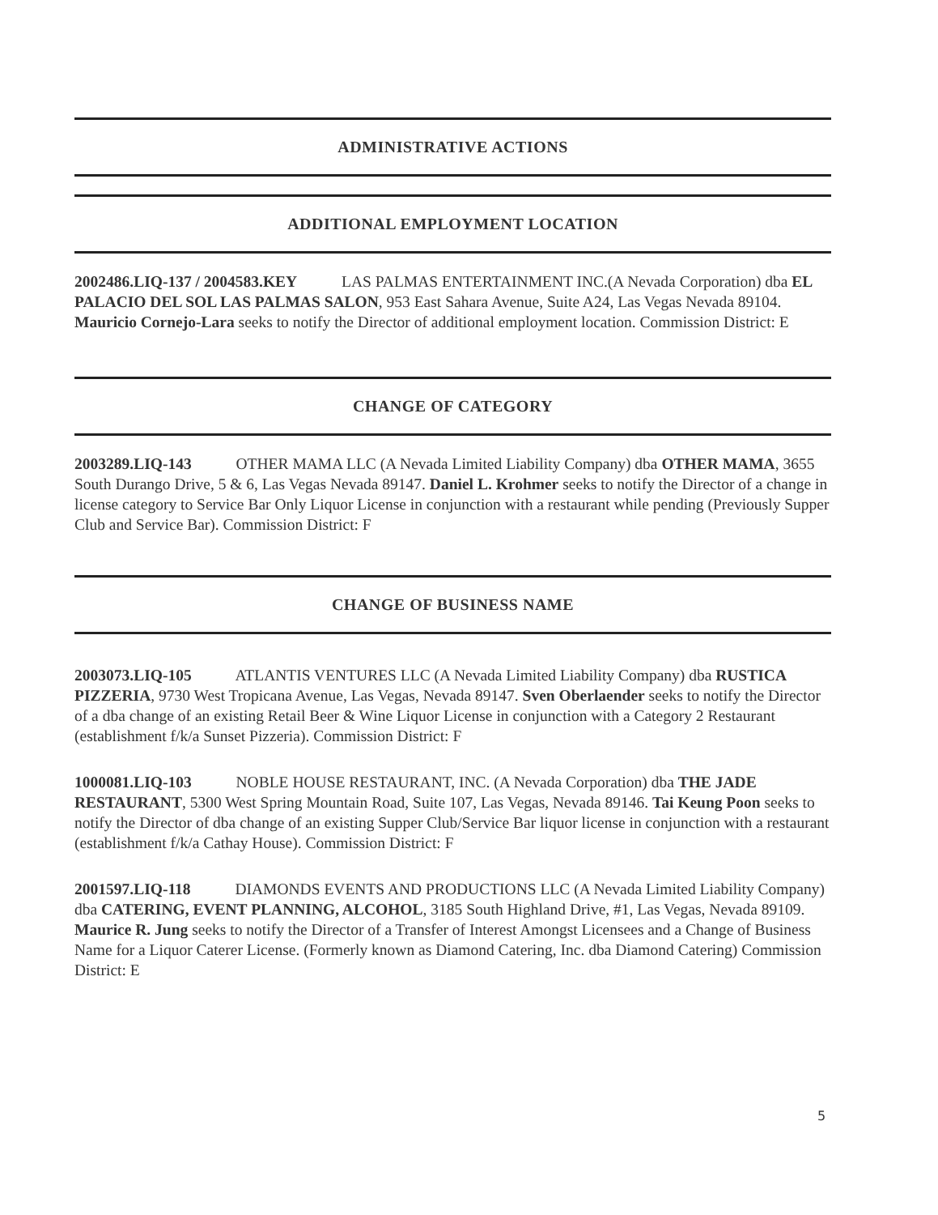ADMINISTRATIVE ACTIONS
ADDITIONAL EMPLOYMENT LOCATION
2002486.LIQ-137 / 2004583.KEY LAS PALMAS ENTERTAINMENT INC.(A Nevada Corporation) dba EL PALACIO DEL SOL LAS PALMAS SALON, 953 East Sahara Avenue, Suite A24, Las Vegas Nevada 89104. Mauricio Cornejo-Lara seeks to notify the Director of additional employment location. Commission District: E
CHANGE OF CATEGORY
2003289.LIQ-143 OTHER MAMA LLC (A Nevada Limited Liability Company) dba OTHER MAMA, 3655 South Durango Drive, 5 & 6, Las Vegas Nevada 89147. Daniel L. Krohmer seeks to notify the Director of a change in license category to Service Bar Only Liquor License in conjunction with a restaurant while pending (Previously Supper Club and Service Bar). Commission District: F
CHANGE OF BUSINESS NAME
2003073.LIQ-105 ATLANTIS VENTURES LLC (A Nevada Limited Liability Company) dba RUSTICA PIZZERIA, 9730 West Tropicana Avenue, Las Vegas, Nevada 89147. Sven Oberlaender seeks to notify the Director of a dba change of an existing Retail Beer & Wine Liquor License in conjunction with a Category 2 Restaurant (establishment f/k/a Sunset Pizzeria). Commission District: F
1000081.LIQ-103 NOBLE HOUSE RESTAURANT, INC. (A Nevada Corporation) dba THE JADE RESTAURANT, 5300 West Spring Mountain Road, Suite 107, Las Vegas, Nevada 89146. Tai Keung Poon seeks to notify the Director of dba change of an existing Supper Club/Service Bar liquor license in conjunction with a restaurant (establishment f/k/a Cathay House). Commission District: F
2001597.LIQ-118 DIAMONDS EVENTS AND PRODUCTIONS LLC (A Nevada Limited Liability Company) dba CATERING, EVENT PLANNING, ALCOHOL, 3185 South Highland Drive, #1, Las Vegas, Nevada 89109. Maurice R. Jung seeks to notify the Director of a Transfer of Interest Amongst Licensees and a Change of Business Name for a Liquor Caterer License. (Formerly known as Diamond Catering, Inc. dba Diamond Catering) Commission District: E
5